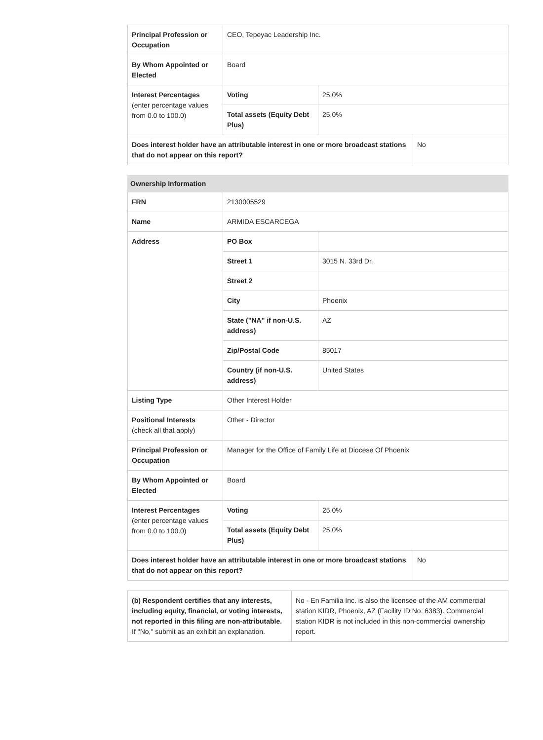| Principal Profession or Occupation | CEO, Tepeyac Leadership Inc. | | |
| By Whom Appointed or Elected | Board | | |
| Interest Percentages (enter percentage values from 0.0 to 100.0) | Voting | 25.0% | |
| | Total assets (Equity Debt Plus) | 25.0% | |
| Does interest holder have an attributable interest in one or more broadcast stations that do not appear on this report? | | | No |
| Ownership Information | | | |
| --- | --- | --- | --- |
| FRN | 2130005529 | | |
| Name | ARMIDA ESCARCEGA | | |
| Address | PO Box | | |
| | Street 1 | 3015 N. 33rd Dr. | |
| | Street 2 | | |
| | City | Phoenix | |
| | State ("NA" if non-U.S. address) | AZ | |
| | Zip/Postal Code | 85017 | |
| | Country (if non-U.S. address) | United States | |
| Listing Type | Other Interest Holder | | |
| Positional Interests (check all that apply) | Other - Director | | |
| Principal Profession or Occupation | Manager for the Office of Family Life at Diocese Of Phoenix | | |
| By Whom Appointed or Elected | Board | | |
| Interest Percentages (enter percentage values from 0.0 to 100.0) | Voting | 25.0% | |
| | Total assets (Equity Debt Plus) | 25.0% | |
| Does interest holder have an attributable interest in one or more broadcast stations that do not appear on this report? | | | No |
| (b) Respondent certifies that any interests, including equity, financial, or voting interests, not reported in this filing are non-attributable. If "No," submit as an exhibit an explanation. | No - En Familia Inc. is also the licensee of the AM commercial station KIDR, Phoenix, AZ (Facility ID No. 6383). Commercial station KIDR is not included in this non-commercial ownership report. |